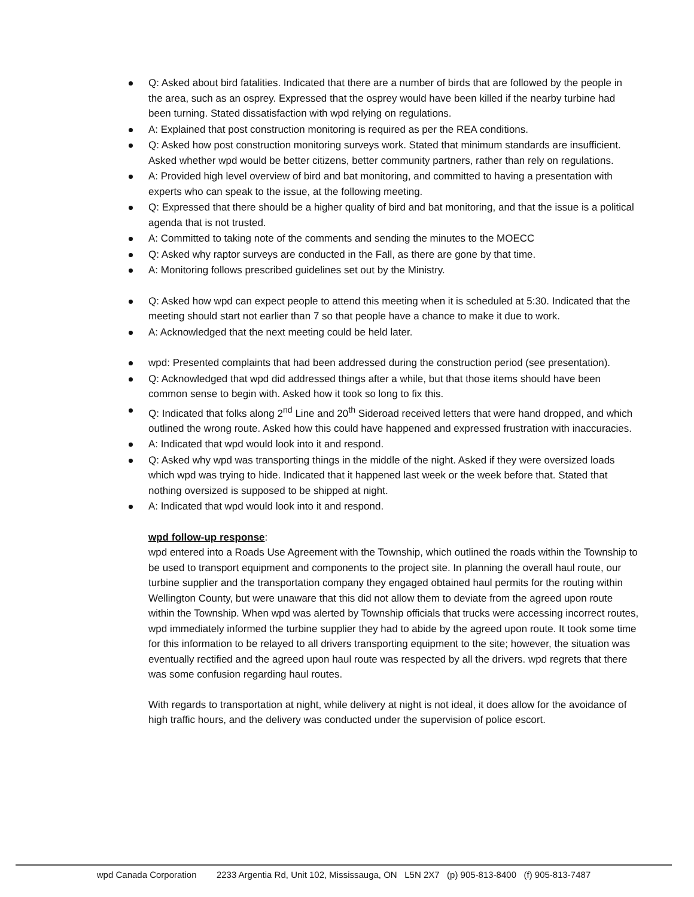Q: Asked about bird fatalities. Indicated that there are a number of birds that are followed by the people in the area, such as an osprey. Expressed that the osprey would have been killed if the nearby turbine had been turning. Stated dissatisfaction with wpd relying on regulations.
A: Explained that post construction monitoring is required as per the REA conditions.
Q: Asked how post construction monitoring surveys work. Stated that minimum standards are insufficient. Asked whether wpd would be better citizens, better community partners, rather than rely on regulations.
A: Provided high level overview of bird and bat monitoring, and committed to having a presentation with experts who can speak to the issue, at the following meeting.
Q: Expressed that there should be a higher quality of bird and bat monitoring, and that the issue is a political agenda that is not trusted.
A: Committed to taking note of the comments and sending the minutes to the MOECC
Q: Asked why raptor surveys are conducted in the Fall, as there are gone by that time.
A: Monitoring follows prescribed guidelines set out by the Ministry.
Q: Asked how wpd can expect people to attend this meeting when it is scheduled at 5:30. Indicated that the meeting should start not earlier than 7 so that people have a chance to make it due to work.
A: Acknowledged that the next meeting could be held later.
wpd: Presented complaints that had been addressed during the construction period (see presentation).
Q: Acknowledged that wpd did addressed things after a while, but that those items should have been common sense to begin with. Asked how it took so long to fix this.
Q: Indicated that folks along 2<sup>nd</sup> Line and 20<sup>th</sup> Sideroad received letters that were hand dropped, and which outlined the wrong route. Asked how this could have happened and expressed frustration with inaccuracies.
A: Indicated that wpd would look into it and respond.
Q: Asked why wpd was transporting things in the middle of the night. Asked if they were oversized loads which wpd was trying to hide. Indicated that it happened last week or the week before that. Stated that nothing oversized is supposed to be shipped at night.
A: Indicated that wpd would look into it and respond.
wpd follow-up response:
wpd entered into a Roads Use Agreement with the Township, which outlined the roads within the Township to be used to transport equipment and components to the project site. In planning the overall haul route, our turbine supplier and the transportation company they engaged obtained haul permits for the routing within Wellington County, but were unaware that this did not allow them to deviate from the agreed upon route within the Township. When wpd was alerted by Township officials that trucks were accessing incorrect routes, wpd immediately informed the turbine supplier they had to abide by the agreed upon route. It took some time for this information to be relayed to all drivers transporting equipment to the site; however, the situation was eventually rectified and the agreed upon haul route was respected by all the drivers. wpd regrets that there was some confusion regarding haul routes.
With regards to transportation at night, while delivery at night is not ideal, it does allow for the avoidance of high traffic hours, and the delivery was conducted under the supervision of police escort.
wpd Canada Corporation 2233 Argentia Rd, Unit 102, Mississauga, ON L5N 2X7 (p) 905-813-8400 (f) 905-813-7487